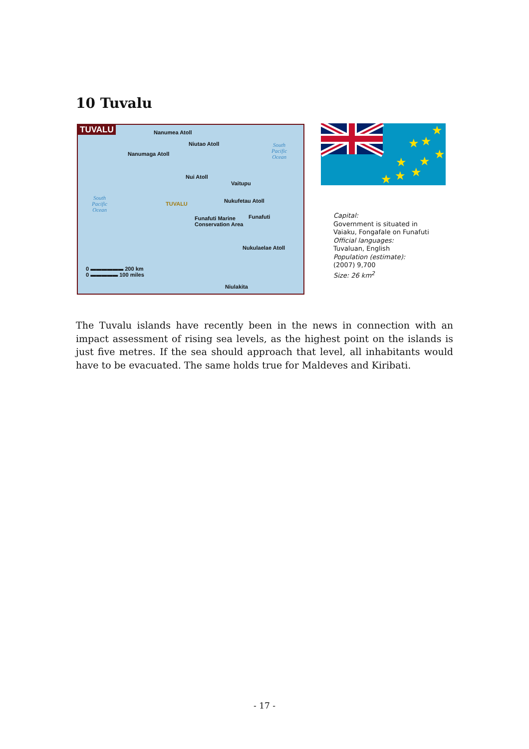10 Tuvalu
TUVALU Nanumea Atoll
Niutao Atoll
Nanumaga Atoll
South
Pacific
Ocean
Nui Atoll
Vaitupu
South
Pacific
Ocean
TUVALU Nukufetau Atoll
Funafuti Marine
Conservation Area
Funafuti
Nukulaelae Atoll
0 ▬▬▬▬▬▬ 200 km
0 ▬▬▬▬▬ 100 miles
Niulakita
★
★
★
★
★
★
★
★
★
Capital:
Government is situated in Vaiaku, Fongafale on Funafuti
Official languages:
Tuvaluan, English
Population (estimate):
(2007) 9,700
Size: 26 km<sup>2</sup>
The Tuvalu islands have recently been in the news in connection with an impact assessment of rising sea levels, as the highest point on the islands is just five metres. If the sea should approach that level, all inhabitants would have to be evacuated. The same holds true for Maldeves and Kiribati.
- 17 -